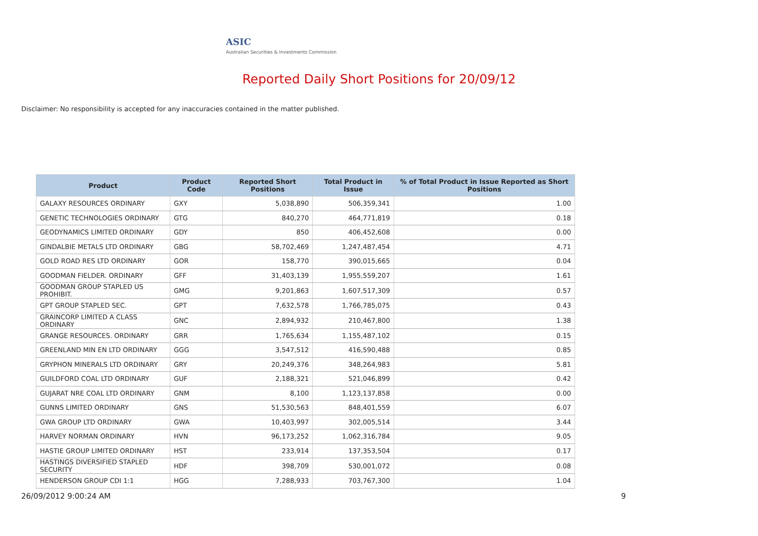ASIC
Australian Securities & Investments Commission
Reported Daily Short Positions for 20/09/12
Disclaimer: No responsibility is accepted for any inaccuracies contained in the matter published.
| Product | Product Code | Reported Short Positions | Total Product in Issue | % of Total Product in Issue Reported as Short Positions |
| --- | --- | --- | --- | --- |
| GALAXY RESOURCES ORDINARY | GXY | 5,038,890 | 506,359,341 | 1.00 |
| GENETIC TECHNOLOGIES ORDINARY | GTG | 840,270 | 464,771,819 | 0.18 |
| GEODYNAMICS LIMITED ORDINARY | GDY | 850 | 406,452,608 | 0.00 |
| GINDALBIE METALS LTD ORDINARY | GBG | 58,702,469 | 1,247,487,454 | 4.71 |
| GOLD ROAD RES LTD ORDINARY | GOR | 158,770 | 390,015,665 | 0.04 |
| GOODMAN FIELDER. ORDINARY | GFF | 31,403,139 | 1,955,559,207 | 1.61 |
| GOODMAN GROUP STAPLED US PROHIBIT. | GMG | 9,201,863 | 1,607,517,309 | 0.57 |
| GPT GROUP STAPLED SEC. | GPT | 7,632,578 | 1,766,785,075 | 0.43 |
| GRAINCORP LIMITED A CLASS ORDINARY | GNC | 2,894,932 | 210,467,800 | 1.38 |
| GRANGE RESOURCES. ORDINARY | GRR | 1,765,634 | 1,155,487,102 | 0.15 |
| GREENLAND MIN EN LTD ORDINARY | GGG | 3,547,512 | 416,590,488 | 0.85 |
| GRYPHON MINERALS LTD ORDINARY | GRY | 20,249,376 | 348,264,983 | 5.81 |
| GUILDFORD COAL LTD ORDINARY | GUF | 2,188,321 | 521,046,899 | 0.42 |
| GUJARAT NRE COAL LTD ORDINARY | GNM | 8,100 | 1,123,137,858 | 0.00 |
| GUNNS LIMITED ORDINARY | GNS | 51,530,563 | 848,401,559 | 6.07 |
| GWA GROUP LTD ORDINARY | GWA | 10,403,997 | 302,005,514 | 3.44 |
| HARVEY NORMAN ORDINARY | HVN | 96,173,252 | 1,062,316,784 | 9.05 |
| HASTIE GROUP LIMITED ORDINARY | HST | 233,914 | 137,353,504 | 0.17 |
| HASTINGS DIVERSIFIED STAPLED SECURITY | HDF | 398,709 | 530,001,072 | 0.08 |
| HENDERSON GROUP CDI 1:1 | HGG | 7,288,933 | 703,767,300 | 1.04 |
26/09/2012 9:00:24 AM 9